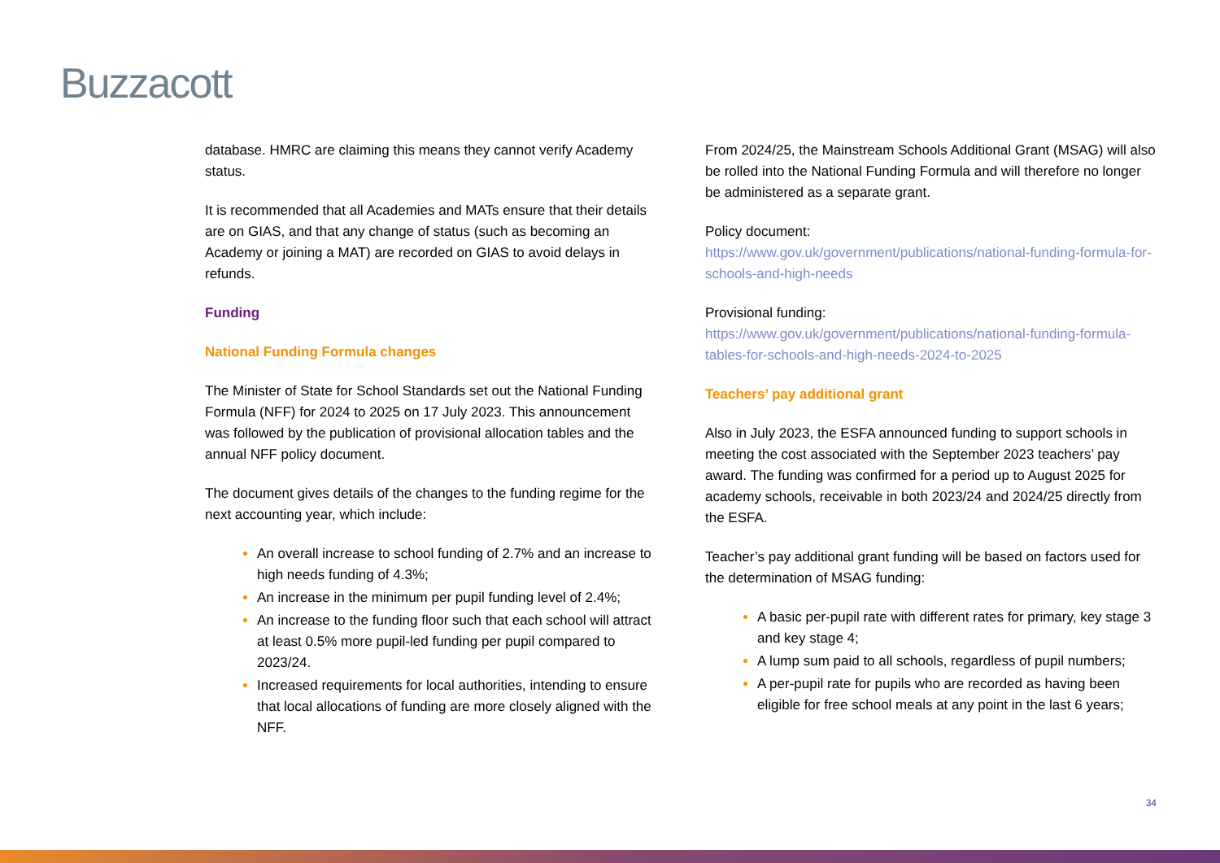Buzzacott
database. HMRC are claiming this means they cannot verify Academy status.
It is recommended that all Academies and MATs ensure that their details are on GIAS, and that any change of status (such as becoming an Academy or joining a MAT) are recorded on GIAS to avoid delays in refunds.
Funding
National Funding Formula changes
The Minister of State for School Standards set out the National Funding Formula (NFF) for 2024 to 2025 on 17 July 2023. This announcement was followed by the publication of provisional allocation tables and the annual NFF policy document.
The document gives details of the changes to the funding regime for the next accounting year, which include:
An overall increase to school funding of 2.7% and an increase to high needs funding of 4.3%;
An increase in the minimum per pupil funding level of 2.4%;
An increase to the funding floor such that each school will attract at least 0.5% more pupil-led funding per pupil compared to 2023/24.
Increased requirements for local authorities, intending to ensure that local allocations of funding are more closely aligned with the NFF.
From 2024/25, the Mainstream Schools Additional Grant (MSAG) will also be rolled into the National Funding Formula and will therefore no longer be administered as a separate grant.
Policy document:
https://www.gov.uk/government/publications/national-funding-formula-for-schools-and-high-needs
Provisional funding:
https://www.gov.uk/government/publications/national-funding-formula-tables-for-schools-and-high-needs-2024-to-2025
Teachers’ pay additional grant
Also in July 2023, the ESFA announced funding to support schools in meeting the cost associated with the September 2023 teachers’ pay award. The funding was confirmed for a period up to August 2025 for academy schools, receivable in both 2023/24 and 2024/25 directly from the ESFA.
Teacher’s pay additional grant funding will be based on factors used for the determination of MSAG funding:
A basic per-pupil rate with different rates for primary, key stage 3 and key stage 4;
A lump sum paid to all schools, regardless of pupil numbers;
A per-pupil rate for pupils who are recorded as having been eligible for free school meals at any point in the last 6 years;
34